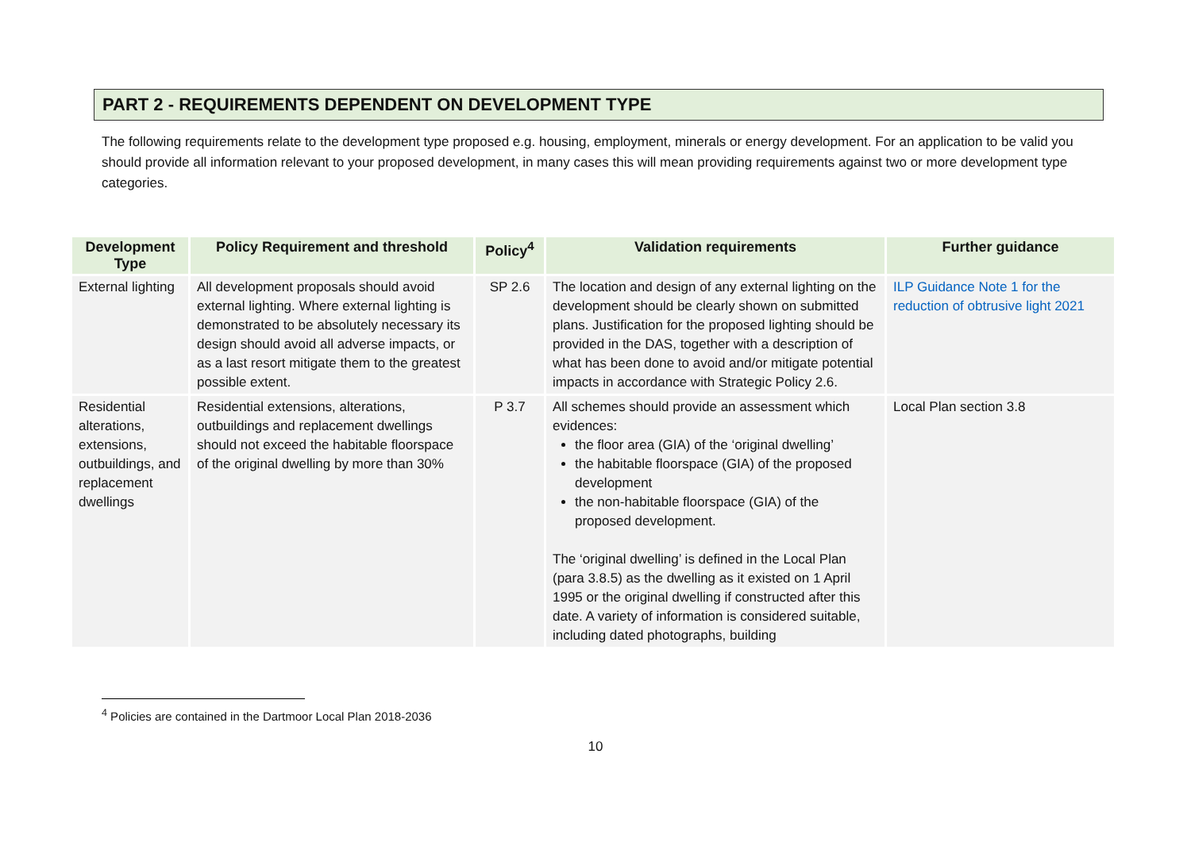PART 2 - REQUIREMENTS DEPENDENT ON DEVELOPMENT TYPE
The following requirements relate to the development type proposed e.g. housing, employment, minerals or energy development. For an application to be valid you should provide all information relevant to your proposed development, in many cases this will mean providing requirements against two or more development type categories.
| Development Type | Policy Requirement and threshold | Policy<sup>4</sup> | Validation requirements | Further guidance |
| --- | --- | --- | --- | --- |
| External lighting | All development proposals should avoid external lighting. Where external lighting is demonstrated to be absolutely necessary its design should avoid all adverse impacts, or as a last resort mitigate them to the greatest possible extent. | SP 2.6 | The location and design of any external lighting on the development should be clearly shown on submitted plans. Justification for the proposed lighting should be provided in the DAS, together with a description of what has been done to avoid and/or mitigate potential impacts in accordance with Strategic Policy 2.6. | ILP Guidance Note 1 for the reduction of obtrusive light 2021 |
| Residential alterations, extensions, outbuildings, and replacement dwellings | Residential extensions, alterations, outbuildings and replacement dwellings should not exceed the habitable floorspace of the original dwelling by more than 30% | P 3.7 | All schemes should provide an assessment which evidences: the floor area (GIA) of the ‘original dwelling’ the habitable floorspace (GIA) of the proposed development the non-habitable floorspace (GIA) of the proposed development. The ‘original dwelling’ is defined in the Local Plan (para 3.8.5) as the dwelling as it existed on 1 April 1995 or the original dwelling if constructed after this date. A variety of information is considered suitable, including dated photographs, building | Local Plan section 3.8 |
<sup>4</sup> Policies are contained in the Dartmoor Local Plan 2018-2036
10